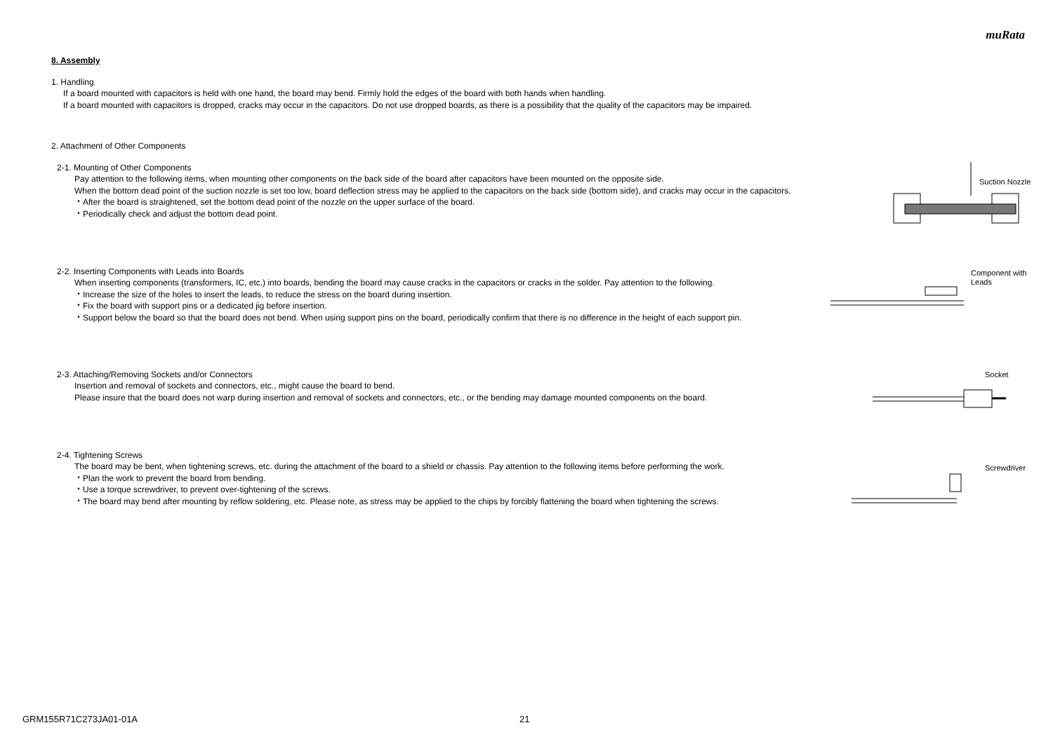muRata
8. Assembly
1. Handling
If a board mounted with capacitors is held with one hand, the board may bend. Firmly hold the edges of the board with both hands when handling.
If a board mounted with capacitors is dropped, cracks may occur in the capacitors. Do not use dropped boards, as there is a possibility that the quality of the capacitors may be impaired.
2. Attachment of Other Components
2-1. Mounting of Other Components
Pay attention to the following items, when mounting other components on the back side of the board after capacitors have been mounted on the opposite side.
When the bottom dead point of the suction nozzle is set too low, board deflection stress may be applied to the capacitors on the back side (bottom side), and cracks may occur in the capacitors.
・After the board is straightened, set the bottom dead point of the nozzle on the upper surface of the board.
・Periodically check and adjust the bottom dead point.
Suction Nozzle
2-2. Inserting Components with Leads into Boards
When inserting components (transformers, IC, etc.) into boards, bending the board may cause cracks in the capacitors or cracks in the solder. Pay attention to the following.
・Increase the size of the holes to insert the leads, to reduce the stress on the board during insertion.
・Fix the board with support pins or a dedicated jig before insertion.
・Support below the board so that the board does not bend. When using support pins on the board, periodically confirm that there is no difference in the height of each support pin.
Component with
Leads
2-3. Attaching/Removing Sockets and/or Connectors
Insertion and removal of sockets and connectors, etc., might cause the board to bend.
Please insure that the board does not warp during insertion and removal of sockets and connectors, etc., or the bending may damage mounted components on the board.
Socket
2-4. Tightening Screws
The board may be bent, when tightening screws, etc. during the attachment of the board to a shield or chassis. Pay attention to the following items before performing the work.
・Plan the work to prevent the board from bending.
・Use a torque screwdriver, to prevent over-tightening of the screws.
・The board may bend after mounting by reflow soldering, etc. Please note, as stress may be applied to the chips by forcibly flattening the board when tightening the screws.
Screwdriver
GRM155R71C273JA01-01A 21